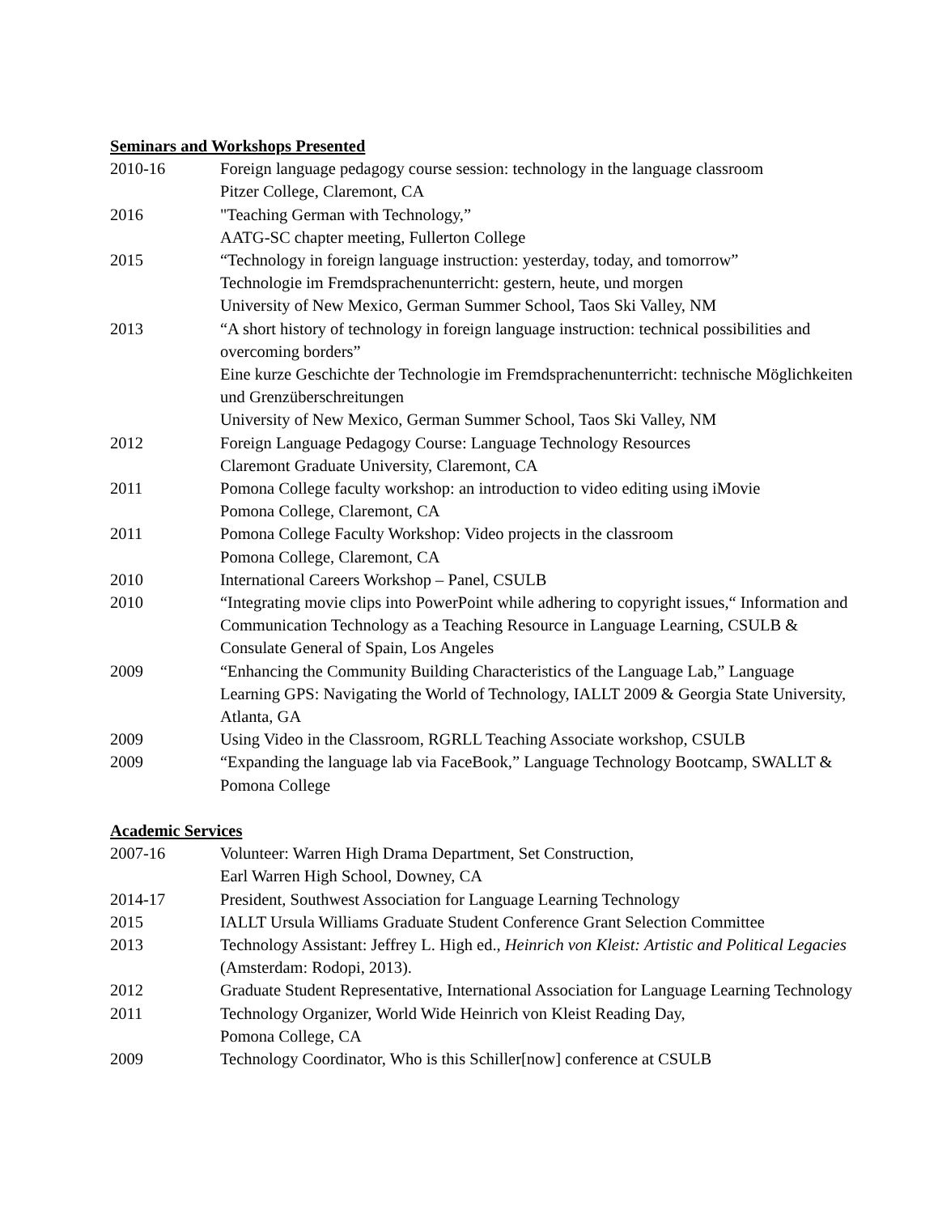Seminars and Workshops Presented
2010-16 Foreign language pedagogy course session: technology in the language classroom
Pitzer College, Claremont, CA
2016 "Teaching German with Technology,”
AATG-SC chapter meeting, Fullerton College
2015 “Technology in foreign language instruction: yesterday, today, and tomorrow”
Technologie im Fremdsprachenunterricht: gestern, heute, und morgen
University of New Mexico, German Summer School, Taos Ski Valley, NM
2013 “A short history of technology in foreign language instruction: technical possibilities and overcoming borders”
Eine kurze Geschichte der Technologie im Fremdsprachenunterricht: technische Möglichkeiten und Grenzüberschreitungen
University of New Mexico, German Summer School, Taos Ski Valley, NM
2012 Foreign Language Pedagogy Course: Language Technology Resources
Claremont Graduate University, Claremont, CA
2011 Pomona College faculty workshop: an introduction to video editing using iMovie
Pomona College, Claremont, CA
2011 Pomona College Faculty Workshop: Video projects in the classroom
Pomona College, Claremont, CA
2010 International Careers Workshop – Panel, CSULB
2010 “Integrating movie clips into PowerPoint while adhering to copyright issues,“ Information and Communication Technology as a Teaching Resource in Language Learning, CSULB & Consulate General of Spain, Los Angeles
2009 “Enhancing the Community Building Characteristics of the Language Lab,” Language Learning GPS: Navigating the World of Technology, IALLT 2009 & Georgia State University, Atlanta, GA
2009 Using Video in the Classroom, RGRLL Teaching Associate workshop, CSULB
2009 “Expanding the language lab via FaceBook,” Language Technology Bootcamp, SWALLT & Pomona College
Academic Services
2007-16 Volunteer: Warren High Drama Department, Set Construction,
Earl Warren High School, Downey, CA
2014-17 President, Southwest Association for Language Learning Technology
2015 IALLT Ursula Williams Graduate Student Conference Grant Selection Committee
2013 Technology Assistant: Jeffrey L. High ed., Heinrich von Kleist: Artistic and Political Legacies (Amsterdam: Rodopi, 2013).
2012 Graduate Student Representative, International Association for Language Learning Technology
2011 Technology Organizer, World Wide Heinrich von Kleist Reading Day,
Pomona College, CA
2009 Technology Coordinator, Who is this Schiller[now] conference at CSULB